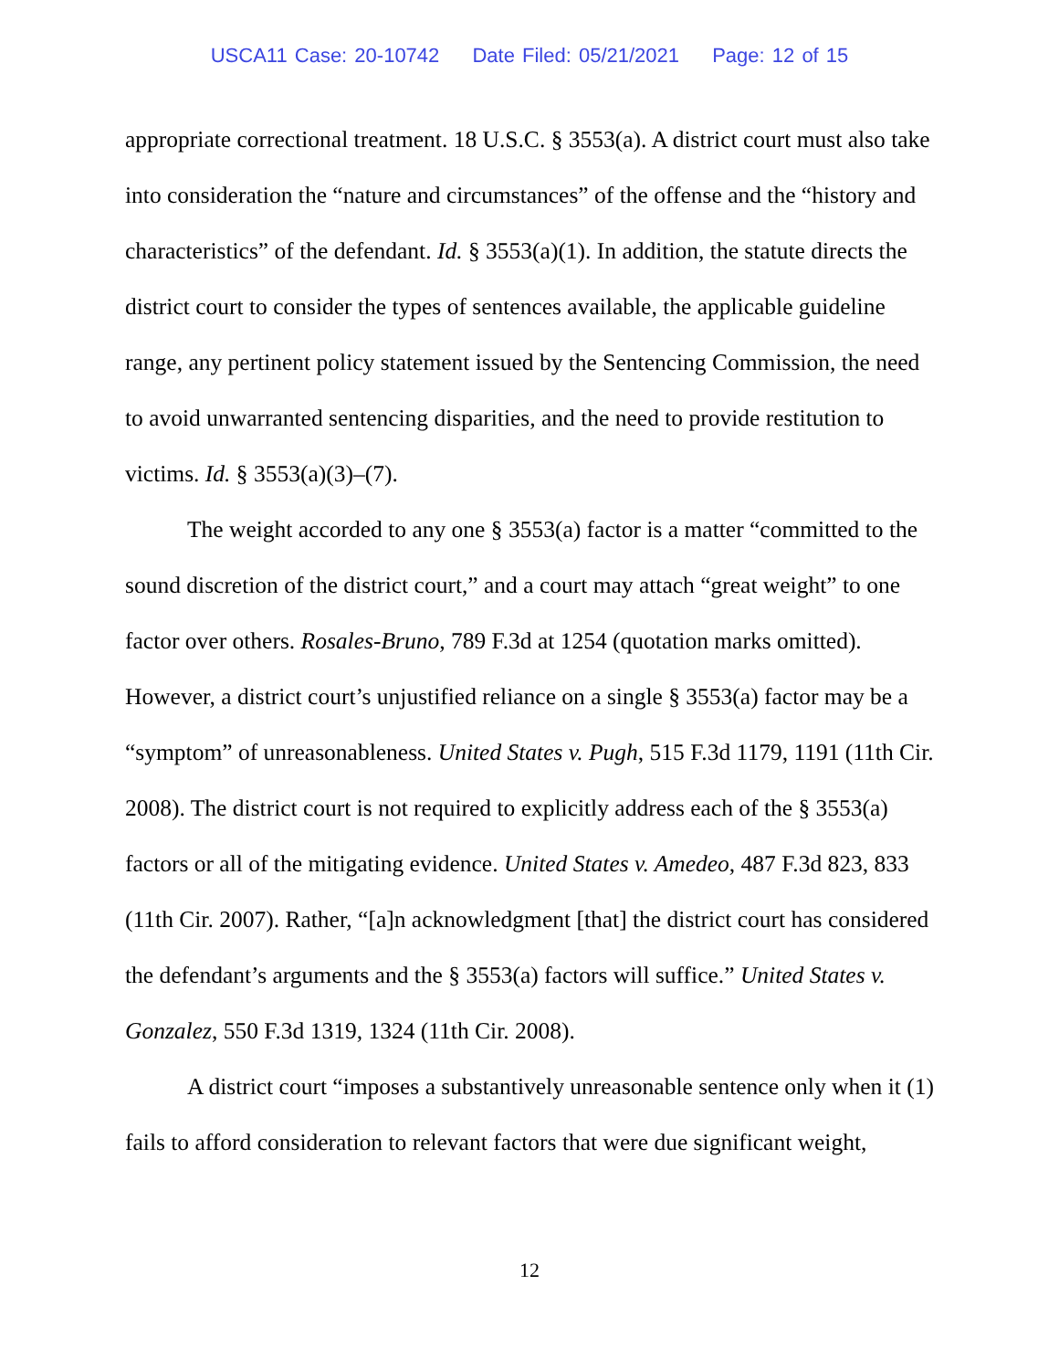USCA11 Case: 20-10742 Date Filed: 05/21/2021 Page: 12 of 15
appropriate correctional treatment. 18 U.S.C. § 3553(a). A district court must also take into consideration the “nature and circumstances” of the offense and the “history and characteristics” of the defendant. Id. § 3553(a)(1). In addition, the statute directs the district court to consider the types of sentences available, the applicable guideline range, any pertinent policy statement issued by the Sentencing Commission, the need to avoid unwarranted sentencing disparities, and the need to provide restitution to victims. Id. § 3553(a)(3)–(7).
The weight accorded to any one § 3553(a) factor is a matter “committed to the sound discretion of the district court,” and a court may attach “great weight” to one factor over others. Rosales-Bruno, 789 F.3d at 1254 (quotation marks omitted). However, a district court’s unjustified reliance on a single § 3553(a) factor may be a “symptom” of unreasonableness. United States v. Pugh, 515 F.3d 1179, 1191 (11th Cir. 2008). The district court is not required to explicitly address each of the § 3553(a) factors or all of the mitigating evidence. United States v. Amedeo, 487 F.3d 823, 833 (11th Cir. 2007). Rather, “[a]n acknowledgment [that] the district court has considered the defendant’s arguments and the § 3553(a) factors will suffice.” United States v. Gonzalez, 550 F.3d 1319, 1324 (11th Cir. 2008).
A district court “imposes a substantively unreasonable sentence only when it (1) fails to afford consideration to relevant factors that were due significant weight,
12